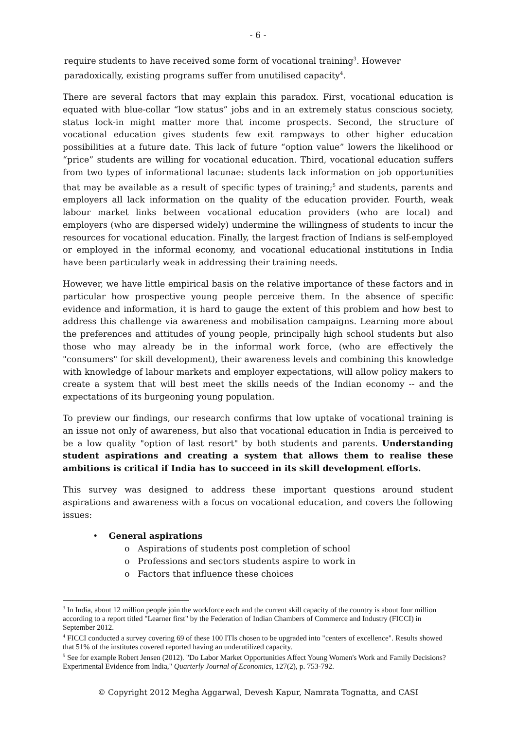- 6 -
require students to have received some form of vocational training<sup>3</sup>. However paradoxically, existing programs suffer from unutilised capacity<sup>4</sup>.
There are several factors that may explain this paradox. First, vocational education is equated with blue-collar “low status” jobs and in an extremely status conscious society, status lock-in might matter more that income prospects. Second, the structure of vocational education gives students few exit rampways to other higher education possibilities at a future date. This lack of future “option value” lowers the likelihood or “price” students are willing for vocational education. Third, vocational education suffers from two types of informational lacunae: students lack information on job opportunities that may be available as a result of specific types of training;<sup>5</sup> and students, parents and employers all lack information on the quality of the education provider. Fourth, weak labour market links between vocational education providers (who are local) and employers (who are dispersed widely) undermine the willingness of students to incur the resources for vocational education. Finally, the largest fraction of Indians is self-employed or employed in the informal economy, and vocational educational institutions in India have been particularly weak in addressing their training needs.
However, we have little empirical basis on the relative importance of these factors and in particular how prospective young people perceive them. In the absence of specific evidence and information, it is hard to gauge the extent of this problem and how best to address this challenge via awareness and mobilisation campaigns. Learning more about the preferences and attitudes of young people, principally high school students but also those who may already be in the informal work force, (who are effectively the "consumers" for skill development), their awareness levels and combining this knowledge with knowledge of labour markets and employer expectations, will allow policy makers to create a system that will best meet the skills needs of the Indian economy -- and the expectations of its burgeoning young population.
To preview our findings, our research confirms that low uptake of vocational training is an issue not only of awareness, but also that vocational education in India is perceived to be a low quality "option of last resort" by both students and parents. Understanding student aspirations and creating a system that allows them to realise these ambitions is critical if India has to succeed in its skill development efforts.
This survey was designed to address these important questions around student aspirations and awareness with a focus on vocational education, and covers the following issues:
• General aspirations
o Aspirations of students post completion of school
o Professions and sectors students aspire to work in
o Factors that influence these choices
<sup>3</sup> In India, about 12 million people join the workforce each and the current skill capacity of the country is about four million according to a report titled "Learner first" by the Federation of Indian Chambers of Commerce and Industry (FICCI) in September 2012.
<sup>4</sup> FICCI conducted a survey covering 69 of these 100 ITIs chosen to be upgraded into "centers of excellence". Results showed that 51% of the institutes covered reported having an underutilized capacity.
<sup>5</sup> See for example Robert Jensen (2012). "Do Labor Market Opportunities Affect Young Women's Work and Family Decisions? Experimental Evidence from India," Quarterly Journal of Economics, 127(2), p. 753-792.
© Copyright 2012 Megha Aggarwal, Devesh Kapur, Namrata Tognatta, and CASI